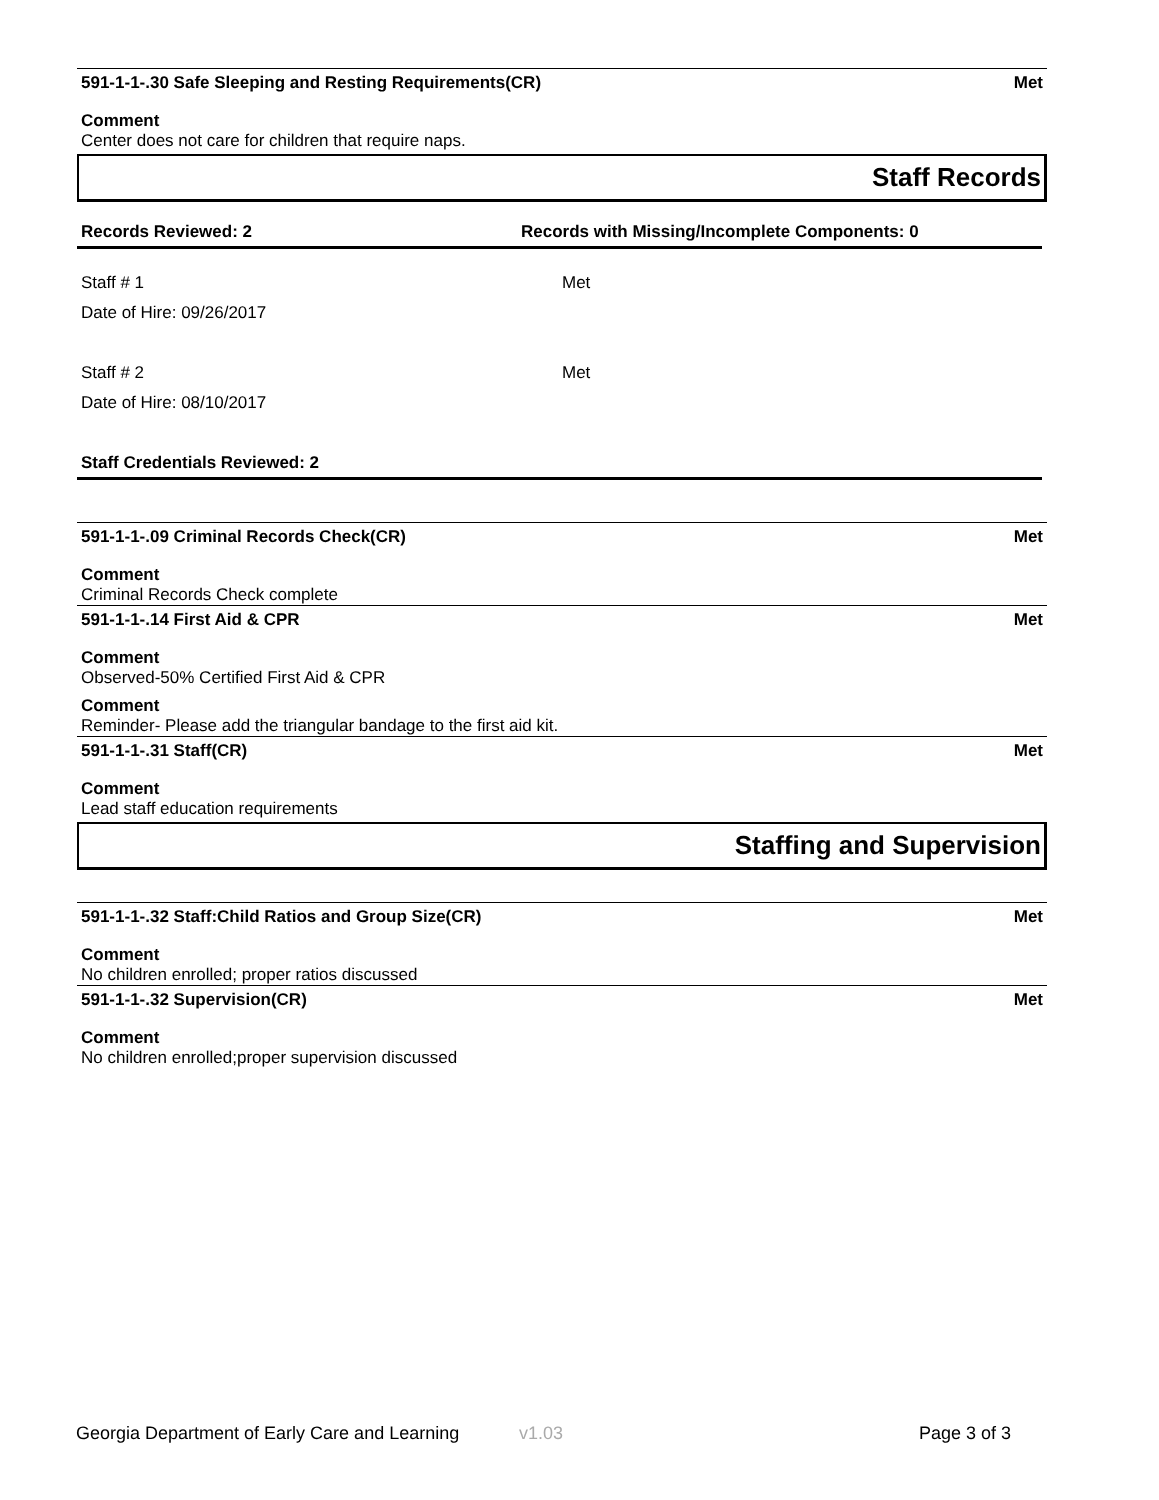591-1-1-.30 Safe Sleeping and Resting Requirements(CR) Met
Comment
Center does not care for children that require naps.
Staff Records
Records Reviewed: 2 Records with Missing/Incomplete Components: 0
Staff # 1 Met
Date of Hire: 09/26/2017
Staff # 2 Met
Date of Hire: 08/10/2017
Staff Credentials Reviewed: 2
591-1-1-.09 Criminal Records Check(CR) Met
Comment
Criminal Records Check complete
591-1-1-.14 First Aid & CPR Met
Comment
Observed-50% Certified First Aid & CPR
Comment
Reminder- Please add the triangular bandage to the first aid kit.
591-1-1-.31 Staff(CR) Met
Comment
Lead staff education requirements
Staffing and Supervision
591-1-1-.32 Staff:Child Ratios and Group Size(CR) Met
Comment
No children enrolled; proper ratios discussed
591-1-1-.32 Supervision(CR) Met
Comment
No children enrolled;proper supervision discussed
Georgia Department of Early Care and Learning v1.03 Page 3 of 3